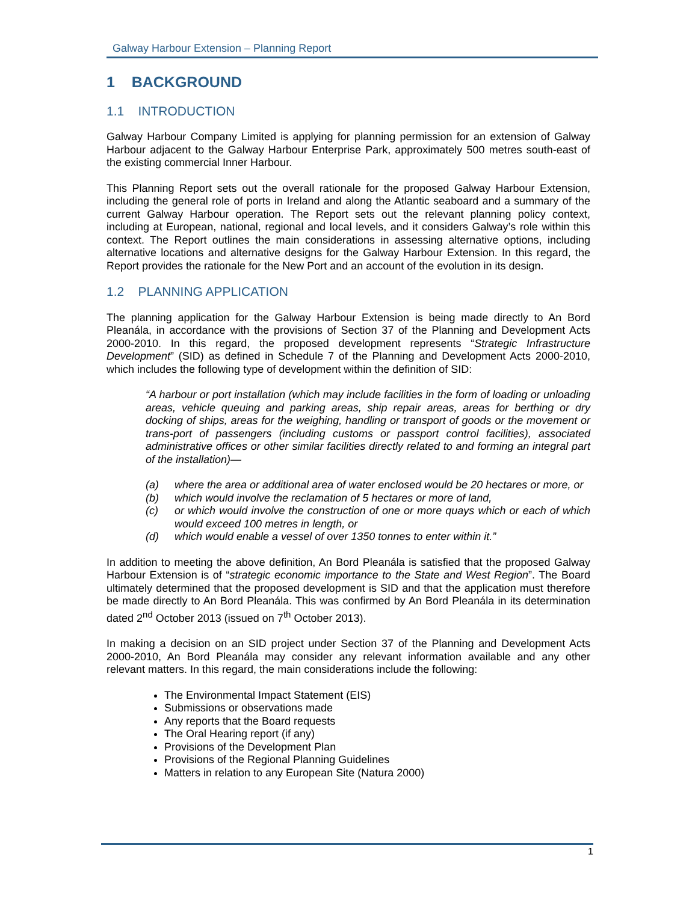Galway Harbour Extension – Planning Report
1 BACKGROUND
1.1 INTRODUCTION
Galway Harbour Company Limited is applying for planning permission for an extension of Galway Harbour adjacent to the Galway Harbour Enterprise Park, approximately 500 metres south-east of the existing commercial Inner Harbour.
This Planning Report sets out the overall rationale for the proposed Galway Harbour Extension, including the general role of ports in Ireland and along the Atlantic seaboard and a summary of the current Galway Harbour operation. The Report sets out the relevant planning policy context, including at European, national, regional and local levels, and it considers Galway’s role within this context. The Report outlines the main considerations in assessing alternative options, including alternative locations and alternative designs for the Galway Harbour Extension. In this regard, the Report provides the rationale for the New Port and an account of the evolution in its design.
1.2 PLANNING APPLICATION
The planning application for the Galway Harbour Extension is being made directly to An Bord Pleanála, in accordance with the provisions of Section 37 of the Planning and Development Acts 2000-2010. In this regard, the proposed development represents “Strategic Infrastructure Development” (SID) as defined in Schedule 7 of the Planning and Development Acts 2000-2010, which includes the following type of development within the definition of SID:
“A harbour or port installation (which may include facilities in the form of loading or unloading areas, vehicle queuing and parking areas, ship repair areas, areas for berthing or dry docking of ships, areas for the weighing, handling or transport of goods or the movement or trans-port of passengers (including customs or passport control facilities), associated administrative offices or other similar facilities directly related to and forming an integral part of the installation)—
(a) where the area or additional area of water enclosed would be 20 hectares or more, or
(b) which would involve the reclamation of 5 hectares or more of land,
(c) or which would involve the construction of one or more quays which or each of which would exceed 100 metres in length, or
(d) which would enable a vessel of over 1350 tonnes to enter within it.”
In addition to meeting the above definition, An Bord Pleanála is satisfied that the proposed Galway Harbour Extension is of “strategic economic importance to the State and West Region”. The Board ultimately determined that the proposed development is SID and that the application must therefore be made directly to An Bord Pleanála. This was confirmed by An Bord Pleanála in its determination dated 2<sup>nd</sup> October 2013 (issued on 7<sup>th</sup> October 2013).
In making a decision on an SID project under Section 37 of the Planning and Development Acts 2000-2010, An Bord Pleanála may consider any relevant information available and any other relevant matters. In this regard, the main considerations include the following:
The Environmental Impact Statement (EIS)
Submissions or observations made
Any reports that the Board requests
The Oral Hearing report (if any)
Provisions of the Development Plan
Provisions of the Regional Planning Guidelines
Matters in relation to any European Site (Natura 2000)
1